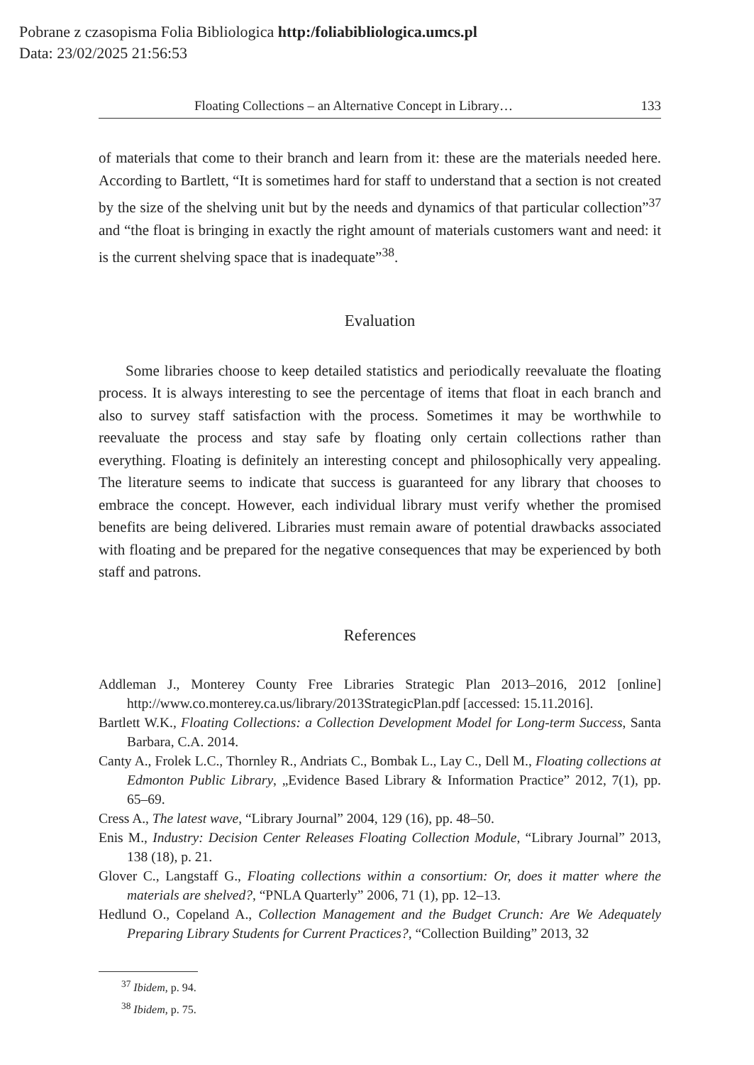Pobrane z czasopisma Folia Bibliologica http:/foliabibliologica.umcs.pl
Data: 23/02/2025 21:56:53
Floating Collections – an Alternative Concept in Library… 133
of materials that come to their branch and learn from it: these are the materials needed here. According to Bartlett, “It is sometimes hard for staff to understand that a section is not created by the size of the shelving unit but by the needs and dynamics of that particular collection”<sup>37</sup> and “the float is bringing in exactly the right amount of materials customers want and need: it is the current shelving space that is inadequate”<sup>38</sup>.
Evaluation
Some libraries choose to keep detailed statistics and periodically reevaluate the floating process. It is always interesting to see the percentage of items that float in each branch and also to survey staff satisfaction with the process. Sometimes it may be worthwhile to reevaluate the process and stay safe by floating only certain collections rather than everything. Floating is definitely an interesting concept and philosophically very appealing. The literature seems to indicate that success is guaranteed for any library that chooses to embrace the concept. However, each individual library must verify whether the promised benefits are being delivered. Libraries must remain aware of potential drawbacks associated with floating and be prepared for the negative consequences that may be experienced by both staff and patrons.
References
Addleman J., Monterey County Free Libraries Strategic Plan 2013–2016, 2012 [online] http://www.co.monterey.ca.us/library/2013StrategicPlan.pdf [accessed: 15.11.2016].
Bartlett W.K., Floating Collections: a Collection Development Model for Long-term Success, Santa Barbara, C.A. 2014.
Canty A., Frolek L.C., Thornley R., Andriats C., Bombak L., Lay C., Dell M., Floating collections at Edmonton Public Library, „Evidence Based Library & Information Practice” 2012, 7(1), pp. 65–69.
Cress A., The latest wave, “Library Journal” 2004, 129 (16), pp. 48–50.
Enis M., Industry: Decision Center Releases Floating Collection Module, “Library Journal” 2013, 138 (18), p. 21.
Glover C., Langstaff G., Floating collections within a consortium: Or, does it matter where the materials are shelved?, “PNLA Quarterly” 2006, 71 (1), pp. 12–13.
Hedlund O., Copeland A., Collection Management and the Budget Crunch: Are We Adequately Preparing Library Students for Current Practices?, “Collection Building” 2013, 32
<sup>37</sup> Ibidem, p. 94.
<sup>38</sup> Ibidem, p. 75.